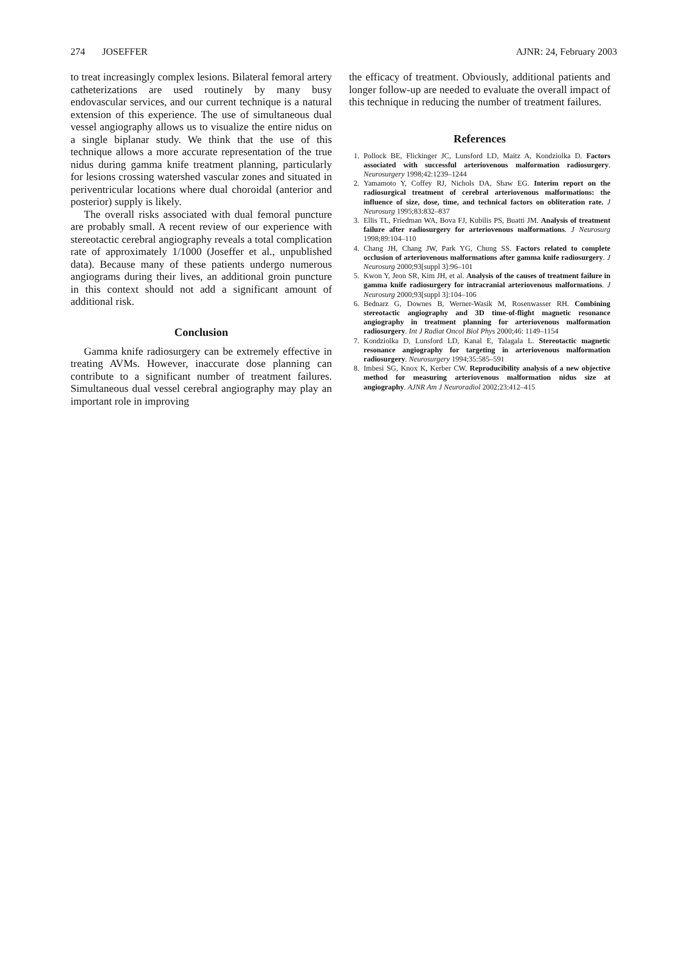274 JOSEFFER AJNR: 24, February 2003
to treat increasingly complex lesions. Bilateral femoral artery catheterizations are used routinely by many busy endovascular services, and our current technique is a natural extension of this experience. The use of simultaneous dual vessel angiography allows us to visualize the entire nidus on a single biplanar study. We think that the use of this technique allows a more accurate representation of the true nidus during gamma knife treatment planning, particularly for lesions crossing watershed vascular zones and situated in periventricular locations where dual choroidal (anterior and posterior) supply is likely.
The overall risks associated with dual femoral puncture are probably small. A recent review of our experience with stereotactic cerebral angiography reveals a total complication rate of approximately 1/1000 (Joseffer et al., unpublished data). Because many of these patients undergo numerous angiograms during their lives, an additional groin puncture in this context should not add a significant amount of additional risk.
Conclusion
Gamma knife radiosurgery can be extremely effective in treating AVMs. However, inaccurate dose planning can contribute to a significant number of treatment failures. Simultaneous dual vessel cerebral angiography may play an important role in improving
the efficacy of treatment. Obviously, additional patients and longer follow-up are needed to evaluate the overall impact of this technique in reducing the number of treatment failures.
References
1. Pollock BE, Flickinger JC, Lunsford LD, Maitz A, Kondziolka D. Factors associated with successful arteriovenous malformation radiosurgery. Neurosurgery 1998;42:1239–1244
2. Yamamoto Y, Coffey RJ, Nichols DA, Shaw EG. Interim report on the radiosurgical treatment of cerebral arteriovenous malformations: the influence of size, dose, time, and technical factors on obliteration rate. J Neurosurg 1995;83:832–837
3. Ellis TL, Friedman WA, Bova FJ, Kubilis PS, Buatti JM. Analysis of treatment failure after radiosurgery for arteriovenous malformations. J Neurosurg 1998;89:104–110
4. Chang JH, Chang JW, Park YG, Chung SS. Factors related to complete occlusion of arteriovenous malformations after gamma knife radiosurgery. J Neurosurg 2000;93[suppl 3]:96–101
5. Kwon Y, Jeon SR, Kim JH, et al. Analysis of the causes of treatment failure in gamma knife radiosurgery for intracranial arteriovenous malformations. J Neurosurg 2000;93[suppl 3]:104–106
6. Bednarz G, Downes B, Werner-Wasik M, Rosenwasser RH. Combining stereotactic angiography and 3D time-of-flight magnetic resonance angiography in treatment planning for arteriovenous malformation radiosurgery. Int J Radiat Oncol Biol Phys 2000;46: 1149–1154
7. Kondziolka D, Lunsford LD, Kanal E, Talagala L. Stereotactic magnetic resonance angiography for targeting in arteriovenous malformation radiosurgery. Neurosurgery 1994;35:585–591
8. Imbesi SG, Knox K, Kerber CW. Reproducibility analysis of a new objective method for measuring arteriovenous malformation nidus size at angiography. AJNR Am J Neuroradiol 2002;23:412–415